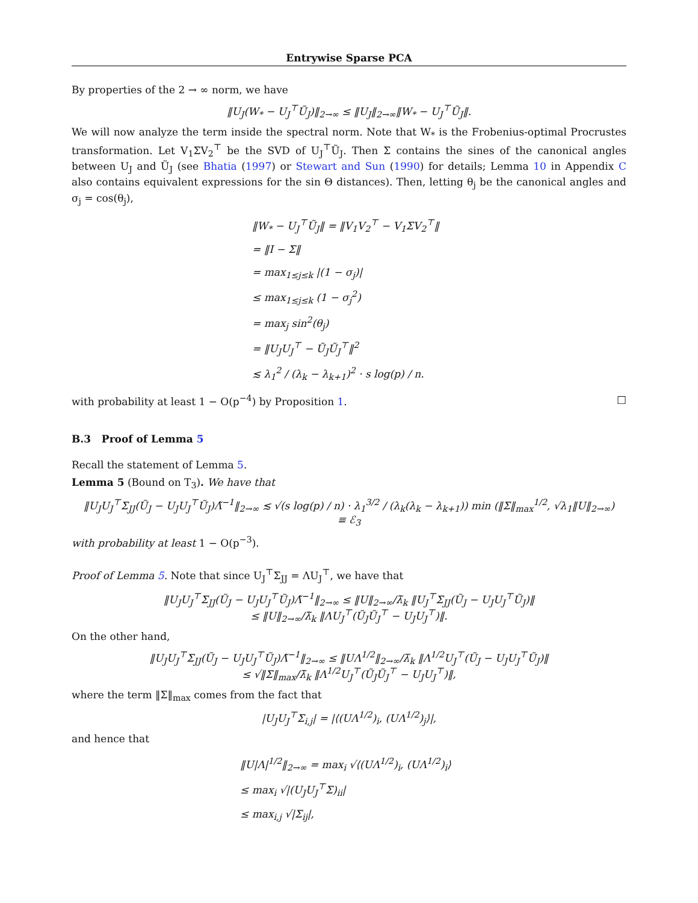Entrywise Sparse PCA
By properties of the 2 → ∞ norm, we have
‖U<sub>J</sub>(W<sub>*</sub> − U<sub>J</sub><sup>⊤</sup>Ũ<sub>J</sub>)‖<sub>2→∞</sub> ≤ ‖U<sub>J</sub>‖<sub>2→∞</sub>‖W<sub>*</sub> − U<sub>J</sub><sup>⊤</sup>Ũ<sub>J</sub>‖.
We will now analyze the term inside the spectral norm. Note that W<sub>*</sub> is the Frobenius-optimal Procrustes transformation. Let V<sub>1</sub>ΣV<sub>2</sub><sup>⊤</sup> be the SVD of U<sub>J</sub><sup>⊤</sup>Ũ<sub>J</sub>. Then Σ contains the sines of the canonical angles between U<sub>J</sub> and Ũ<sub>J</sub> (see Bhatia (1997) or Stewart and Sun (1990) for details; Lemma 10 in Appendix C also contains equivalent expressions for the sin Θ distances). Then, letting θ<sub>j</sub> be the canonical angles and σ<sub>j</sub> = cos(θ<sub>j</sub>),
‖W<sub>*</sub> − U<sub>J</sub><sup>⊤</sup>Ũ<sub>J</sub>‖ = ‖V<sub>1</sub>V<sub>2</sub><sup>⊤</sup> − V<sub>1</sub>ΣV<sub>2</sub><sup>⊤</sup>‖
= ‖I − Σ‖
= max<sub>1≤j≤k</sub> |(1 − σ<sub>j</sub>)|
≤ max<sub>1≤j≤k</sub> (1 − σ<sub>j</sub><sup>2</sup>)
= max<sub>j</sub> sin<sup>2</sup>(θ<sub>j</sub>)
= ‖U<sub>J</sub>U<sub>J</sub><sup>⊤</sup> − Ũ<sub>J</sub>Ũ<sub>J</sub><sup>⊤</sup>‖<sup>2</sup>
≲ λ<sub>1</sub><sup>2</sup> / (λ<sub>k</sub> − λ<sub>k+1</sub>)<sup>2</sup> · s log(p) / n.
with probability at least 1 − O(p<sup>−4</sup>) by Proposition 1. □
B.3 Proof of Lemma 5
Recall the statement of Lemma 5.
Lemma 5 (Bound on T<sub>3</sub>). We have that
‖U<sub>J</sub>U<sub>J</sub><sup>⊤</sup>Σ<sub>JJ</sub>(Ũ<sub>J</sub> − U<sub>J</sub>U<sub>J</sub><sup>⊤</sup>Ũ<sub>J</sub>)Λ̃<sup>−1</sup>‖<sub>2→∞</sub> ≲ √(s log(p) / n) · λ<sub>1</sub><sup>3/2</sup> / (λ<sub>k</sub>(λ<sub>k</sub> − λ<sub>k+1</sub>)) min (‖Σ‖<sub>max</sub><sup>1/2</sup>, √λ<sub>1</sub>‖U‖<sub>2→∞</sub>)
≡ ℰ<sub>3</sub>
with probability at least 1 − O(p<sup>−3</sup>).
Proof of Lemma 5. Note that since U<sub>J</sub><sup>⊤</sup>Σ<sub>JJ</sub> = ΛU<sub>J</sub><sup>⊤</sup>, we have that
‖U<sub>J</sub>U<sub>J</sub><sup>⊤</sup>Σ<sub>JJ</sub>(Ũ<sub>J</sub> − U<sub>J</sub>U<sub>J</sub><sup>⊤</sup>Ũ<sub>J</sub>)Λ̃<sup>−1</sup>‖<sub>2→∞</sub> ≤ ‖U‖<sub>2→∞</sub>/λ̃<sub>k</sub> ‖U<sub>J</sub><sup>⊤</sup>Σ<sub>JJ</sub>(Ũ<sub>J</sub> − U<sub>J</sub>U<sub>J</sub><sup>⊤</sup>Ũ<sub>J</sub>)‖
≤ ‖U‖<sub>2→∞</sub>/λ̃<sub>k</sub> ‖ΛU<sub>J</sub><sup>⊤</sup>(Ũ<sub>J</sub>Ũ<sub>J</sub><sup>⊤</sup> − U<sub>J</sub>U<sub>J</sub><sup>⊤</sup>)‖.
On the other hand,
‖U<sub>J</sub>U<sub>J</sub><sup>⊤</sup>Σ<sub>JJ</sub>(Ũ<sub>J</sub> − U<sub>J</sub>U<sub>J</sub><sup>⊤</sup>Ũ<sub>J</sub>)Λ̃<sup>−1</sup>‖<sub>2→∞</sub> ≤ ‖UΛ<sup>1/2</sup>‖<sub>2→∞</sub>/λ̃<sub>k</sub> ‖Λ<sup>1/2</sup>U<sub>J</sub><sup>⊤</sup>(Ũ<sub>J</sub> − U<sub>J</sub>U<sub>J</sub><sup>⊤</sup>Ũ<sub>J</sub>)‖
≤ √‖Σ‖<sub>max</sub>/λ̃<sub>k</sub> ‖Λ<sup>1/2</sup>U<sub>J</sub><sup>⊤</sup>(Ũ<sub>J</sub>Ũ<sub>J</sub><sup>⊤</sup> − U<sub>J</sub>U<sub>J</sub><sup>⊤</sup>)‖,
where the term ‖Σ‖<sub>max</sub> comes from the fact that
|U<sub>J</sub>U<sub>J</sub><sup>⊤</sup>Σ<sub>i,j</sub>| = |⟨(UΛ<sup>1/2</sup>)<sub>i</sub>, (UΛ<sup>1/2</sup>)<sub>j</sub>⟩|,
and hence that
‖U|Λ|<sup>1/2</sup>‖<sub>2→∞</sub> = max<sub>i</sub> √⟨(UΛ<sup>1/2</sup>)<sub>i</sub>, (UΛ<sup>1/2</sup>)<sub>i</sub>⟩
≤ max<sub>i</sub> √|(U<sub>J</sub>U<sub>J</sub><sup>⊤</sup>Σ)<sub>ii</sub>|
≤ max<sub>i,j</sub> √|Σ<sub>ij</sub>|,